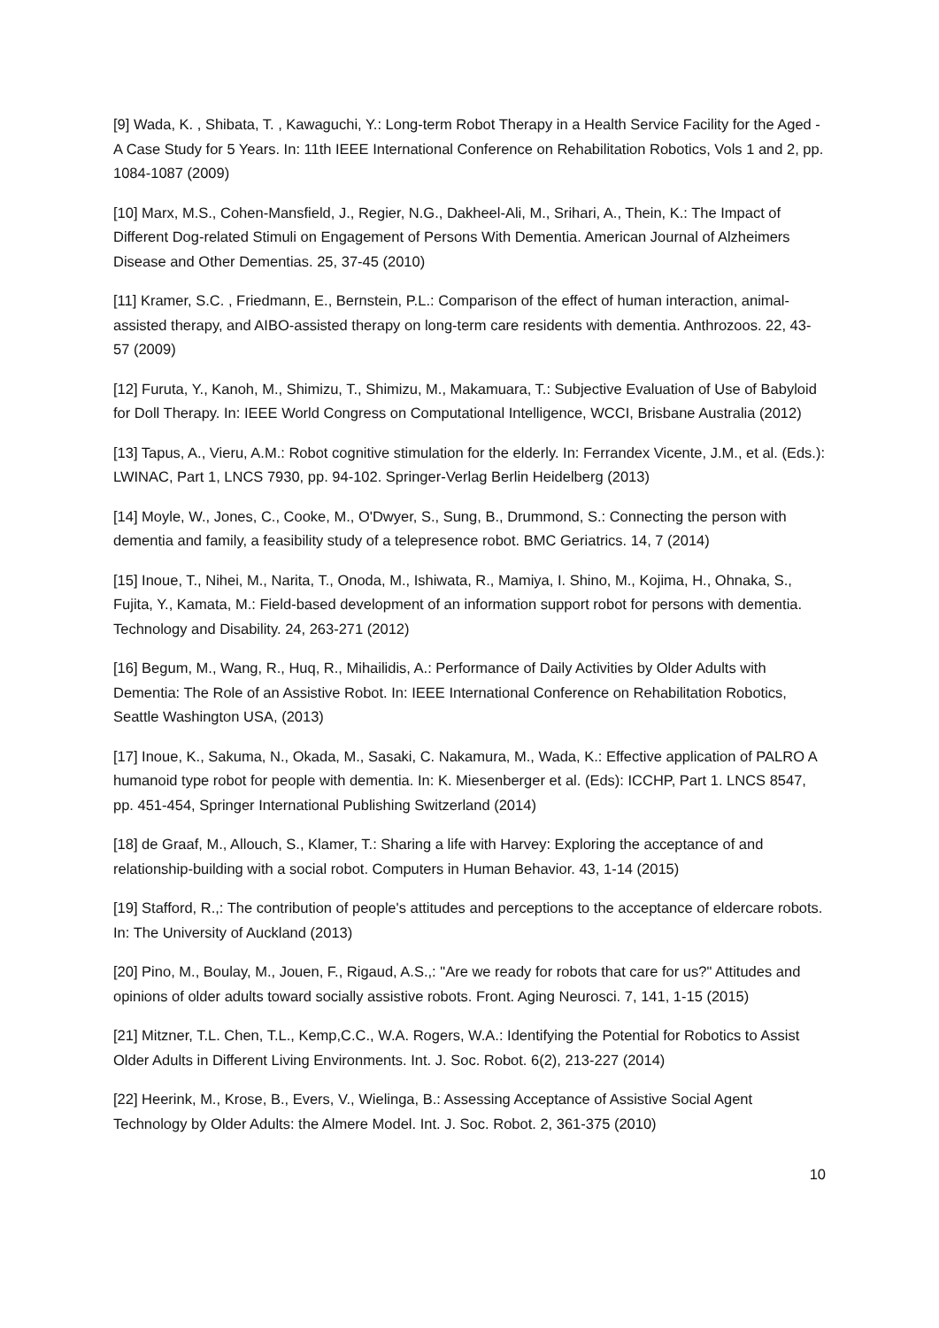[9] Wada, K. , Shibata, T. , Kawaguchi, Y.: Long-term Robot Therapy in a Health Service Facility for the Aged - A Case Study for 5 Years. In: 11th IEEE International Conference on Rehabilitation Robotics, Vols 1 and 2, pp. 1084-1087 (2009)
[10] Marx, M.S., Cohen-Mansfield, J., Regier, N.G., Dakheel-Ali, M., Srihari, A., Thein, K.: The Impact of Different Dog-related Stimuli on Engagement of Persons With Dementia. American Journal of Alzheimers Disease and Other Dementias. 25, 37-45 (2010)
[11] Kramer, S.C. , Friedmann, E., Bernstein, P.L.: Comparison of the effect of human interaction, animal-assisted therapy, and AIBO-assisted therapy on long-term care residents with dementia. Anthrozoos. 22, 43-57 (2009)
[12] Furuta, Y., Kanoh, M., Shimizu, T., Shimizu, M., Makamuara, T.: Subjective Evaluation of Use of Babyloid for Doll Therapy. In: IEEE World Congress on Computational Intelligence, WCCI, Brisbane Australia (2012)
[13] Tapus, A., Vieru, A.M.: Robot cognitive stimulation for the elderly. In: Ferrandex Vicente, J.M., et al. (Eds.): LWINAC, Part 1, LNCS 7930, pp. 94-102. Springer-Verlag Berlin Heidelberg (2013)
[14] Moyle, W., Jones, C., Cooke, M., O'Dwyer, S., Sung, B., Drummond, S.: Connecting the person with dementia and family, a feasibility study of a telepresence robot. BMC Geriatrics. 14, 7 (2014)
[15] Inoue, T., Nihei, M., Narita, T., Onoda, M., Ishiwata, R., Mamiya, I. Shino, M., Kojima, H., Ohnaka, S., Fujita, Y., Kamata, M.: Field-based development of an information support robot for persons with dementia. Technology and Disability. 24, 263-271 (2012)
[16] Begum, M., Wang, R., Huq, R., Mihailidis, A.: Performance of Daily Activities by Older Adults with Dementia: The Role of an Assistive Robot. In: IEEE International Conference on Rehabilitation Robotics, Seattle Washington USA, (2013)
[17] Inoue, K., Sakuma, N., Okada, M., Sasaki, C. Nakamura, M., Wada, K.: Effective application of PALRO A humanoid type robot for people with dementia. In: K. Miesenberger et al. (Eds): ICCHP, Part 1. LNCS 8547, pp. 451-454, Springer International Publishing Switzerland (2014)
[18] de Graaf, M., Allouch, S., Klamer, T.: Sharing a life with Harvey: Exploring the acceptance of and relationship-building with a social robot. Computers in Human Behavior. 43, 1-14 (2015)
[19] Stafford, R.,: The contribution of people's attitudes and perceptions to the acceptance of eldercare robots. In: The University of Auckland (2013)
[20] Pino, M., Boulay, M., Jouen, F., Rigaud, A.S.,: "Are we ready for robots that care for us?" Attitudes and opinions of older adults toward socially assistive robots. Front. Aging Neurosci. 7, 141, 1-15 (2015)
[21] Mitzner, T.L. Chen, T.L., Kemp,C.C., W.A. Rogers, W.A.: Identifying the Potential for Robotics to Assist Older Adults in Different Living Environments. Int. J. Soc. Robot. 6(2), 213-227 (2014)
[22] Heerink, M., Krose, B., Evers, V., Wielinga, B.: Assessing Acceptance of Assistive Social Agent Technology by Older Adults: the Almere Model. Int. J. Soc. Robot. 2, 361-375 (2010)
10